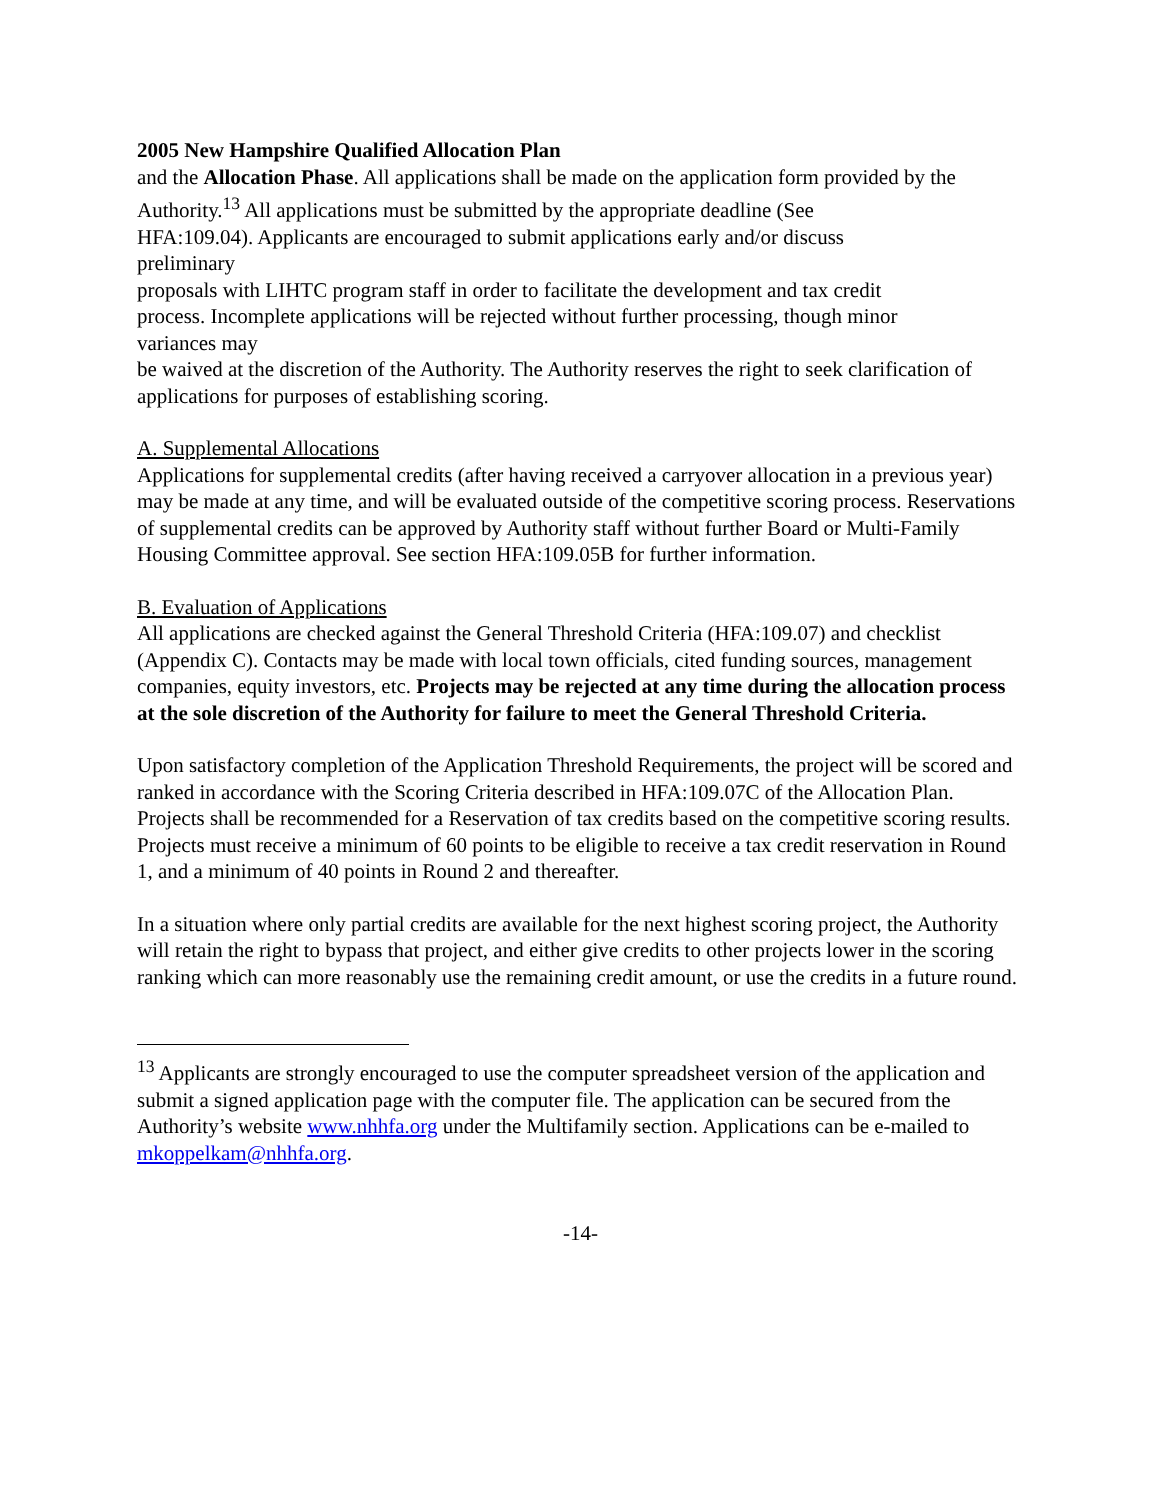2005 New Hampshire Qualified Allocation Plan
and the Allocation Phase. All applications shall be made on the application form provided by the Authority.<sup>13</sup> All applications must be submitted by the appropriate deadline (See
HFA:109.04). Applicants are encouraged to submit applications early and/or discuss
preliminary
proposals with LIHTC program staff in order to facilitate the development and tax credit
process. Incomplete applications will be rejected without further processing, though minor
variances may
be waived at the discretion of the Authority. The Authority reserves the right to seek clarification of applications for purposes of establishing scoring.
A. Supplemental Allocations
Applications for supplemental credits (after having received a carryover allocation in a previous year) may be made at any time, and will be evaluated outside of the competitive scoring process. Reservations of supplemental credits can be approved by Authority staff without further Board or Multi-Family Housing Committee approval. See section HFA:109.05B for further information.
B. Evaluation of Applications
All applications are checked against the General Threshold Criteria (HFA:109.07) and checklist (Appendix C). Contacts may be made with local town officials, cited funding sources, management companies, equity investors, etc. Projects may be rejected at any time during the allocation process at the sole discretion of the Authority for failure to meet the General Threshold Criteria.
Upon satisfactory completion of the Application Threshold Requirements, the project will be scored and ranked in accordance with the Scoring Criteria described in HFA:109.07C of the Allocation Plan. Projects shall be recommended for a Reservation of tax credits based on the competitive scoring results. Projects must receive a minimum of 60 points to be eligible to receive a tax credit reservation in Round 1, and a minimum of 40 points in Round 2 and thereafter.
In a situation where only partial credits are available for the next highest scoring project, the Authority will retain the right to bypass that project, and either give credits to other projects lower in the scoring ranking which can more reasonably use the remaining credit amount, or use the credits in a future round.
<sup>13</sup> Applicants are strongly encouraged to use the computer spreadsheet version of the application and submit a signed application page with the computer file. The application can be secured from the Authority’s website www.nhhfa.org under the Multifamily section. Applications can be e-mailed to mkoppelkam@nhhfa.org.
-14-